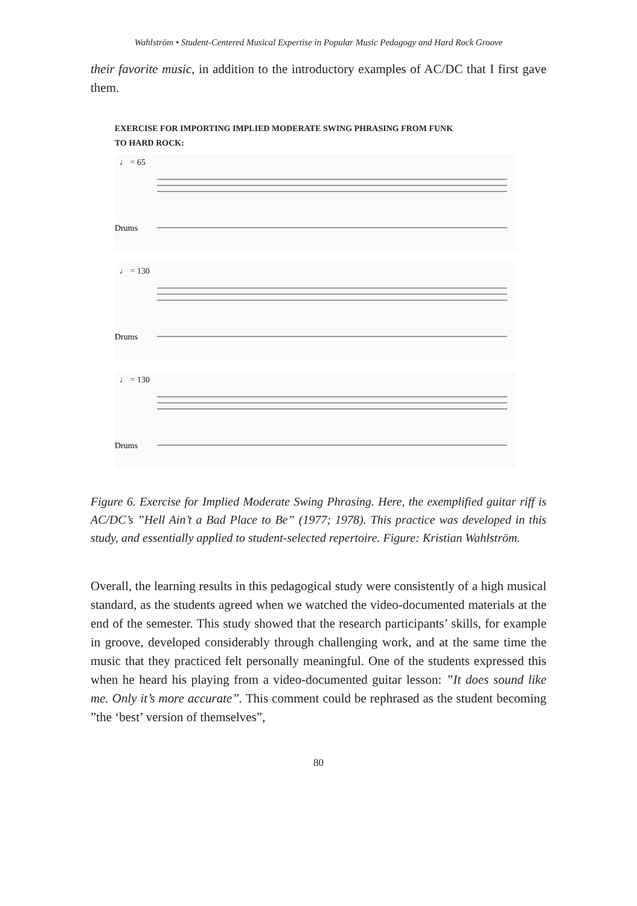Wahlström • Student-Centered Musical Expertise in Popular Music Pedagogy and Hard Rock Groove
their favorite music, in addition to the introductory examples of AC/DC that I first gave them.
EXERCISE FOR IMPORTING IMPLIED MODERATE SWING PHRASING FROM FUNK
TO HARD ROCK:
♩ = 65
Drums
♩ = 130
Drums
♩ = 130
Drums
Figure 6. Exercise for Implied Moderate Swing Phrasing. Here, the exemplified guitar riff is AC/DC’s ”Hell Ain’t a Bad Place to Be” (1977; 1978). This practice was developed in this study, and essentially applied to student-selected repertoire. Figure: Kristian Wahlström.
Overall, the learning results in this pedagogical study were consistently of a high musical standard, as the students agreed when we watched the video-documented materials at the end of the semester. This study showed that the research participants’ skills, for example in groove, developed considerably through challenging work, and at the same time the music that they practiced felt personally meaningful. One of the students expressed this when he heard his playing from a video-documented guitar lesson: ”It does sound like me. Only it’s more accurate”. This comment could be rephrased as the student becoming ”the ‘best’ version of themselves”,
80